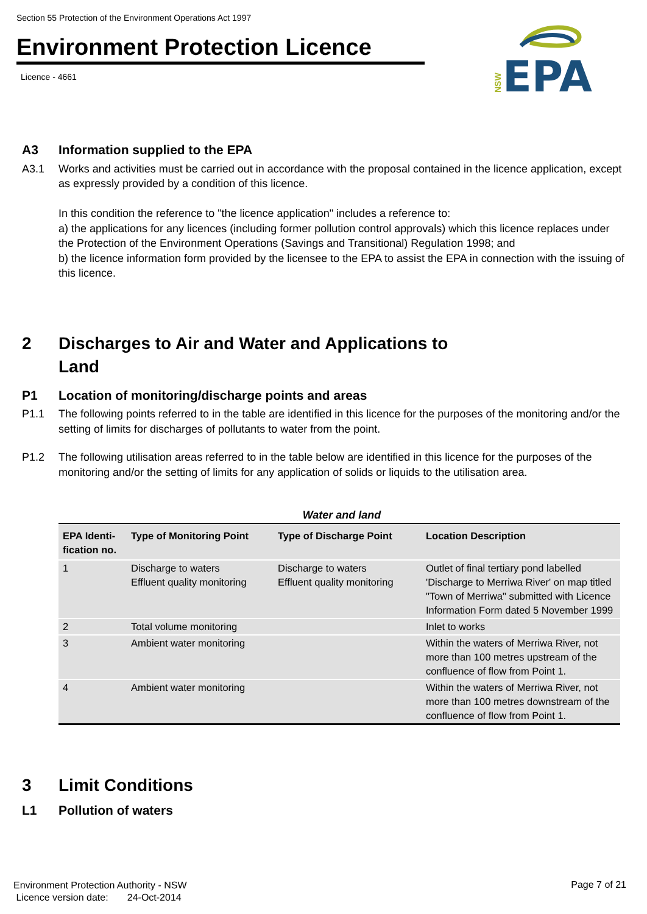Section 55 Protection of the Environment Operations Act 1997
Environment Protection Licence
Licence - 4661
NSW
EPA
A3 Information supplied to the EPA
A3.1 Works and activities must be carried out in accordance with the proposal contained in the licence application, except as expressly provided by a condition of this licence.
In this condition the reference to "the licence application" includes a reference to:
a) the applications for any licences (including former pollution control approvals) which this licence replaces under the Protection of the Environment Operations (Savings and Transitional) Regulation 1998; and
b) the licence information form provided by the licensee to the EPA to assist the EPA in connection with the issuing of this licence.
2 Discharges to Air and Water and Applications to
Land
P1 Location of monitoring/discharge points and areas
P1.1 The following points referred to in the table are identified in this licence for the purposes of the monitoring and/or the setting of limits for discharges of pollutants to water from the point.
P1.2 The following utilisation areas referred to in the table below are identified in this licence for the purposes of the monitoring and/or the setting of limits for any application of solids or liquids to the utilisation area.
Water and land
| EPA Identi-fication no. | Type of Monitoring Point | Type of Discharge Point | Location Description |
| --- | --- | --- | --- |
| 1 | Discharge to waters Effluent quality monitoring | Discharge to waters Effluent quality monitoring | Outlet of final tertiary pond labelled 'Discharge to Merriwa River' on map titled "Town of Merriwa" submitted with Licence Information Form dated 5 November 1999 |
| 2 | Total volume monitoring | | Inlet to works |
| 3 | Ambient water monitoring | | Within the waters of Merriwa River, not more than 100 metres upstream of the confluence of flow from Point 1. |
| 4 | Ambient water monitoring | | Within the waters of Merriwa River, not more than 100 metres downstream of the confluence of flow from Point 1. |
3 Limit Conditions
L1 Pollution of waters
Environment Protection Authority - NSW
Licence version date: 24-Oct-2014
Page 7 of 21